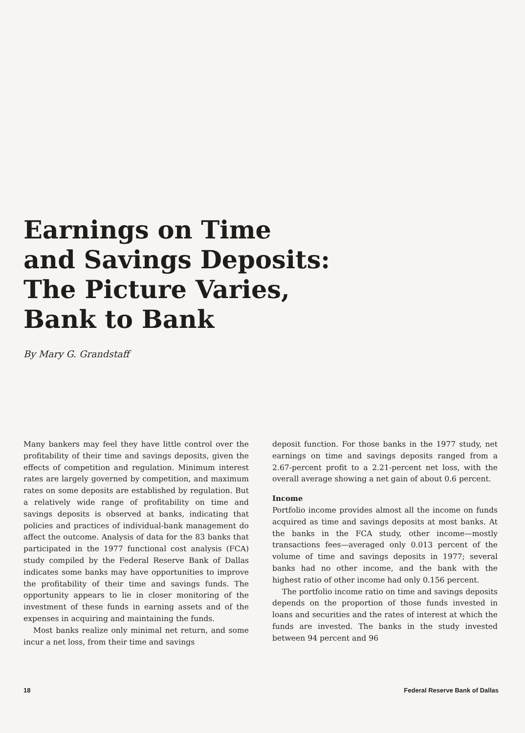Earnings on Time
and Savings Deposits:
The Picture Varies,
Bank to Bank
By Mary G. Grandstaff
Many bankers may feel they have little control over the profitability of their time and savings deposits, given the effects of competition and regulation. Minimum interest rates are largely governed by competition, and maximum rates on some deposits are established by regulation. But a relatively wide range of profitability on time and savings deposits is observed at banks, indicating that policies and practices of individual-bank management do affect the outcome. Analysis of data for the 83 banks that participated in the 1977 functional cost analysis (FCA) study compiled by the Federal Reserve Bank of Dallas indicates some banks may have opportunities to improve the profitability of their time and savings funds. The opportunity appears to lie in closer monitoring of the investment of these funds in earning assets and of the expenses in acquiring and maintaining the funds.
Most banks realize only minimal net return, and some incur a net loss, from their time and savings
deposit function. For those banks in the 1977 study, net earnings on time and savings deposits ranged from a 2.67-percent profit to a 2.21-percent net loss, with the overall average showing a net gain of about 0.6 percent.
Income
Portfolio income provides almost all the income on funds acquired as time and savings deposits at most banks. At the banks in the FCA study, other income—mostly transactions fees—averaged only 0.013 percent of the volume of time and savings deposits in 1977; several banks had no other income, and the bank with the highest ratio of other income had only 0.156 percent.
The portfolio income ratio on time and savings deposits depends on the proportion of those funds invested in loans and securities and the rates of interest at which the funds are invested. The banks in the study invested between 94 percent and 96
18 Federal Reserve Bank of Dallas